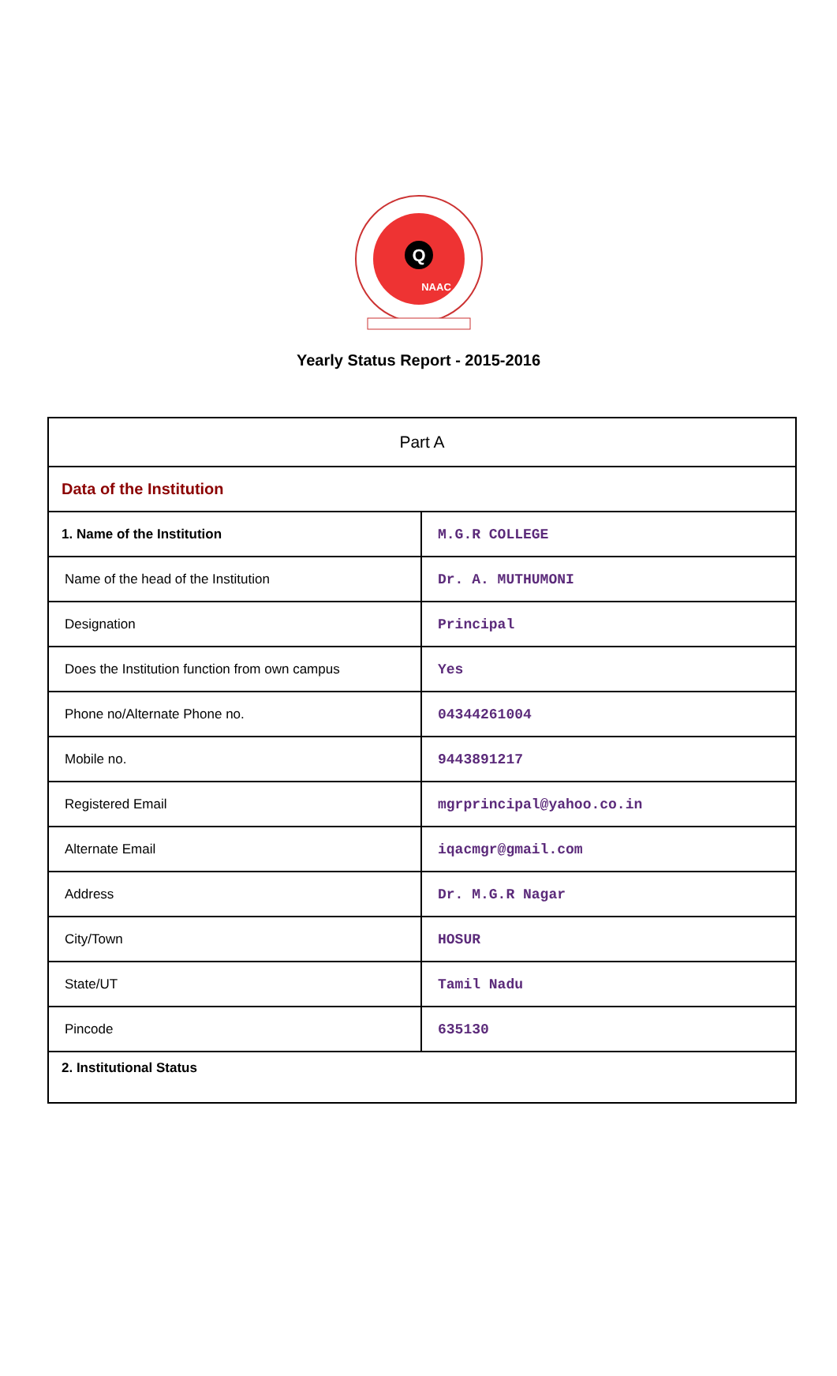Q
NAAC
Yearly Status Report - 2015-2016
| Part A | |
| Data of the Institution | |
| 1. Name of the Institution | M.G.R COLLEGE |
| Name of the head of the Institution | Dr. A. MUTHUMONI |
| Designation | Principal |
| Does the Institution function from own campus | Yes |
| Phone no/Alternate Phone no. | 04344261004 |
| Mobile no. | 9443891217 |
| Registered Email | mgrprincipal@yahoo.co.in |
| Alternate Email | iqacmgr@gmail.com |
| Address | Dr. M.G.R Nagar |
| City/Town | HOSUR |
| State/UT | Tamil Nadu |
| Pincode | 635130 |
| 2. Institutional Status | |